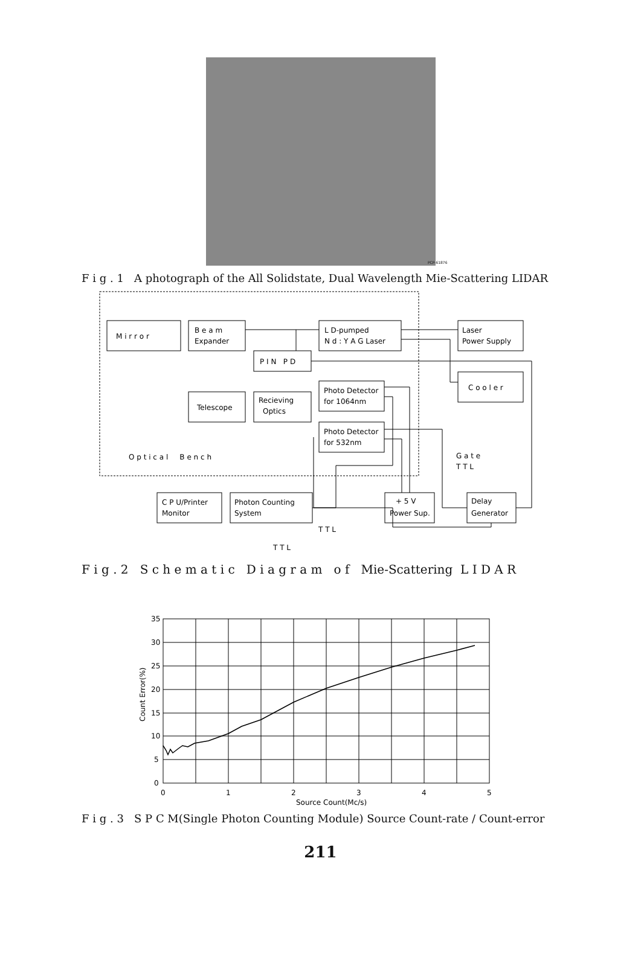PCP-61876
F i g . 1 A photograph of the All Solidstate, Dual Wavelength Mie-Scattering LIDAR
M i r r o r
B e a m
Expander
L D-pumped
N d : Y A G Laser
Laser
Power Supply
P I N P D
C o o l e r
Photo Detector
for 1064nm
Telescope
Recieving
Optics
Photo Detector
for 532nm
O p t i c a l B e n c h
G a t e
T T L
C P U/Printer
Monitor
Photon Counting
System
+ 5 V
Power Sup.
Delay
Generator
T T L
T T L
F i g . 2 S c h e m a t i c D i a g r a m o f Mie-Scattering L I D A R
35
30
25
20
15
10
5
0
0
1
2
3
4
5
Source Count(Mc/s)
Count Error(%)
F i g . 3 S P C M(Single Photon Counting Module) Source Count-rate / Count-error
211